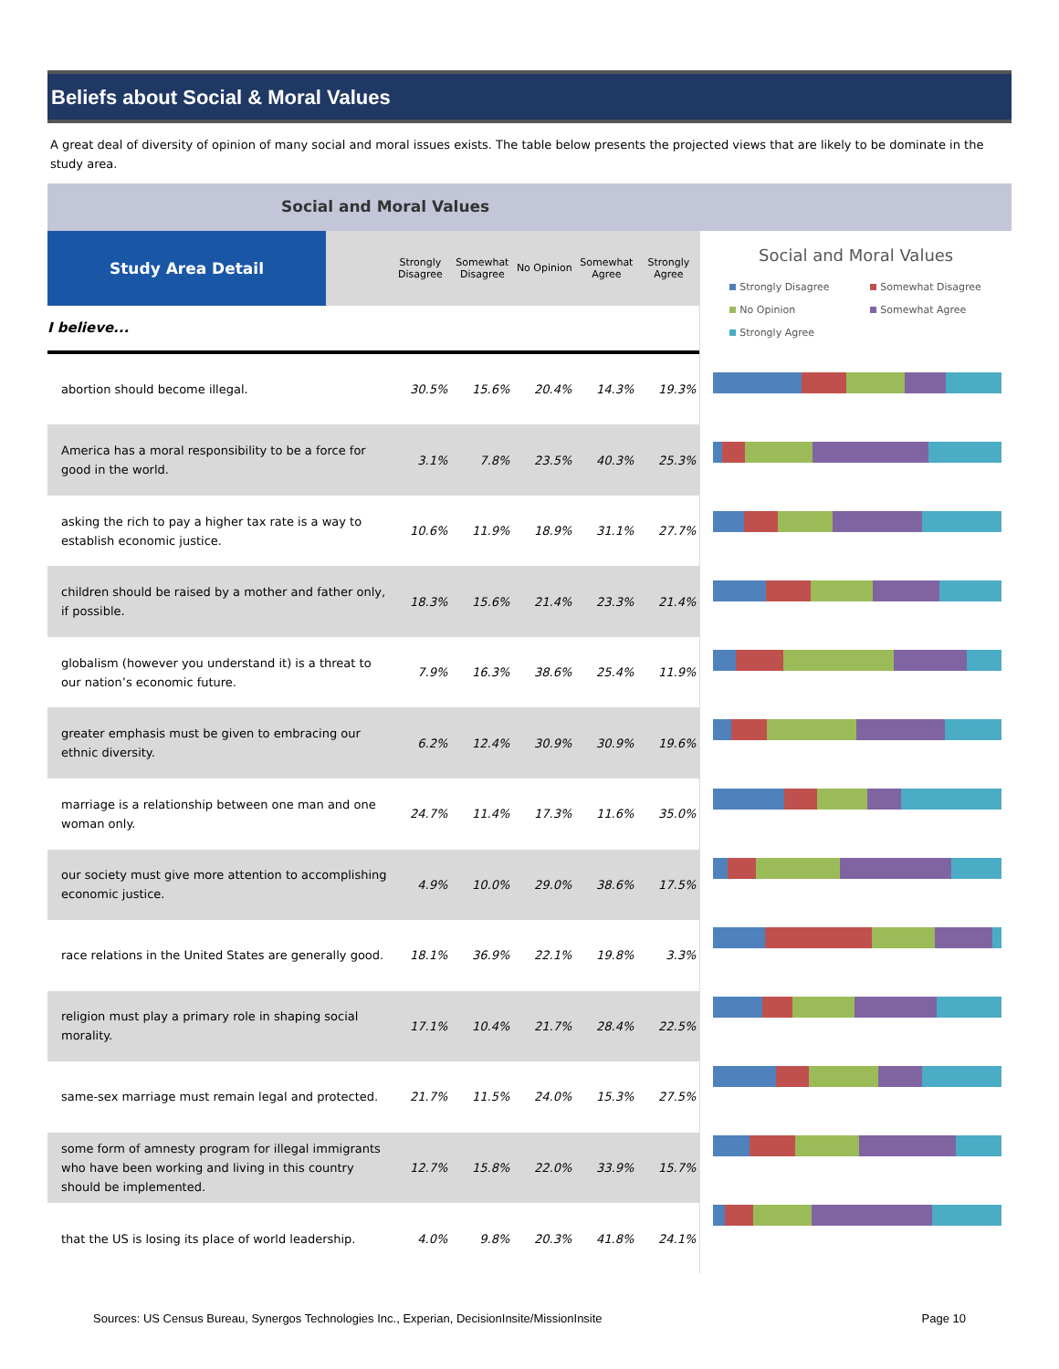Beliefs about Social & Moral Values
A great deal of diversity of opinion of many social and moral issues exists. The table below presents the projected views that are likely to be dominate in the study area.
Social and Moral Values
| Study Area Detail | | Strongly Disagree | Somewhat Disagree | No Opinion | Somewhat Agree | Strongly Agree |
| --- | --- | --- | --- | --- | --- | --- |
| I believe... | | | | | | |
| abortion should become illegal. | | 30.5% | 15.6% | 20.4% | 14.3% | 19.3% |
| America has a moral responsibility to be a force for good in the world. | | 3.1% | 7.8% | 23.5% | 40.3% | 25.3% |
| asking the rich to pay a higher tax rate is a way to establish economic justice. | | 10.6% | 11.9% | 18.9% | 31.1% | 27.7% |
| children should be raised by a mother and father only, if possible. | | 18.3% | 15.6% | 21.4% | 23.3% | 21.4% |
| globalism (however you understand it) is a threat to our nation’s economic future. | | 7.9% | 16.3% | 38.6% | 25.4% | 11.9% |
| greater emphasis must be given to embracing our ethnic diversity. | | 6.2% | 12.4% | 30.9% | 30.9% | 19.6% |
| marriage is a relationship between one man and one woman only. | | 24.7% | 11.4% | 17.3% | 11.6% | 35.0% |
| our society must give more attention to accomplishing economic justice. | | 4.9% | 10.0% | 29.0% | 38.6% | 17.5% |
| race relations in the United States are generally good. | | 18.1% | 36.9% | 22.1% | 19.8% | 3.3% |
| religion must play a primary role in shaping social morality. | | 17.1% | 10.4% | 21.7% | 28.4% | 22.5% |
| same-sex marriage must remain legal and protected. | | 21.7% | 11.5% | 24.0% | 15.3% | 27.5% |
| some form of amnesty program for illegal immigrants who have been working and living in this country should be implemented. | | 12.7% | 15.8% | 22.0% | 33.9% | 15.7% |
| that the US is losing its place of world leadership. | | 4.0% | 9.8% | 20.3% | 41.8% | 24.1% |
Social and Moral Values
Strongly Disagree Somewhat Disagree No Opinion Somewhat Agree Strongly Agree
Sources: US Census Bureau, Synergos Technologies Inc., Experian, DecisionInsite/MissionInsite Page 10